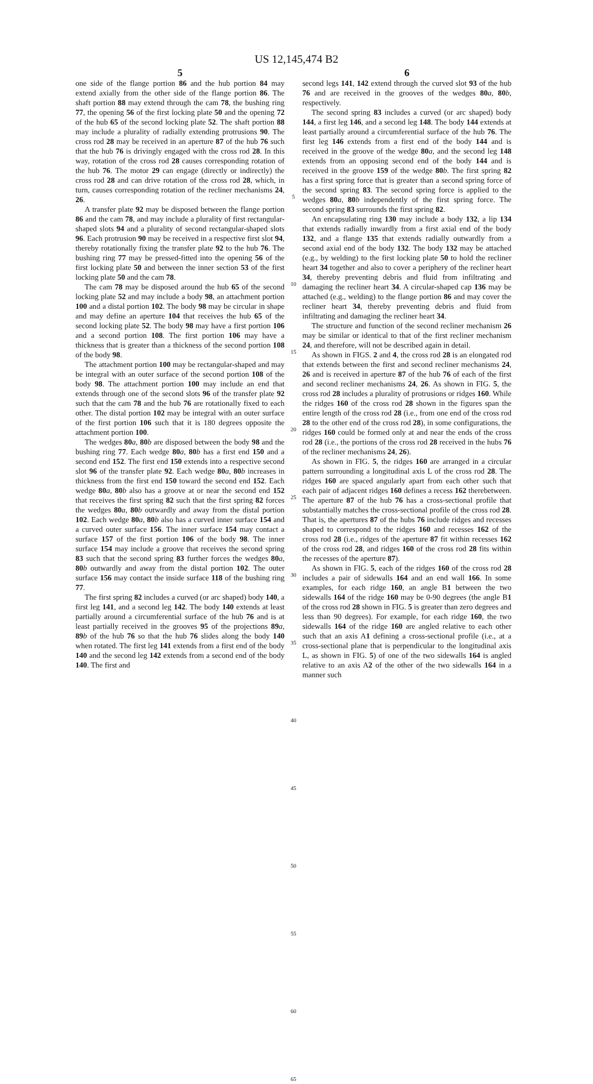US 12,145,474 B2
5
one side of the flange portion 86 and the hub portion 84 may extend axially from the other side of the flange portion 86. The shaft portion 88 may extend through the cam 78, the bushing ring 77, the opening 56 of the first locking plate 50 and the opening 72 of the hub 65 of the second locking plate 52. The shaft portion 88 may include a plurality of radially extending protrusions 90. The cross rod 28 may be received in an aperture 87 of the hub 76 such that the hub 76 is drivingly engaged with the cross rod 28. In this way, rotation of the cross rod 28 causes corresponding rotation of the hub 76. The motor 29 can engage (directly or indirectly) the cross rod 28 and can drive rotation of the cross rod 28, which, in turn, causes corresponding rotation of the recliner mechanisms 24, 26.
A transfer plate 92 may be disposed between the flange portion 86 and the cam 78, and may include a plurality of first rectangular-shaped slots 94 and a plurality of second rectangular-shaped slots 96. Each protrusion 90 may be received in a respective first slot 94, thereby rotationally fixing the transfer plate 92 to the hub 76. The bushing ring 77 may be pressed-fitted into the opening 56 of the first locking plate 50 and between the inner section 53 of the first locking plate 50 and the cam 78.
The cam 78 may be disposed around the hub 65 of the second locking plate 52 and may include a body 98, an attachment portion 100 and a distal portion 102. The body 98 may be circular in shape and may define an aperture 104 that receives the hub 65 of the second locking plate 52. The body 98 may have a first portion 106 and a second portion 108. The first portion 106 may have a thickness that is greater than a thickness of the second portion 108 of the body 98.
The attachment portion 100 may be rectangular-shaped and may be integral with an outer surface of the second portion 108 of the body 98. The attachment portion 100 may include an end that extends through one of the second slots 96 of the transfer plate 92 such that the cam 78 and the hub 76 are rotationally fixed to each other. The distal portion 102 may be integral with an outer surface of the first portion 106 such that it is 180 degrees opposite the attachment portion 100.
The wedges 80 a, 80 b are disposed between the body 98 and the bushing ring 77. Each wedge 80 a, 80 b has a first end 150 and a second end 152. The first end 150 extends into a respective second slot 96 of the transfer plate 92. Each wedge 80 a, 80 b increases in thickness from the first end 150 toward the second end 152. Each wedge 80 a, 80 b also has a groove at or near the second end 152 that receives the first spring 82 such that the first spring 82 forces the wedges 80 a, 80 b outwardly and away from the distal portion 102. Each wedge 80 a, 80 b also has a curved inner surface 154 and a curved outer surface 156. The inner surface 154 may contact a surface 157 of the first portion 106 of the body 98. The inner surface 154 may include a groove that receives the second spring 83 such that the second spring 83 further forces the wedges 80 a, 80 b outwardly and away from the distal portion 102. The outer surface 156 may contact the inside surface 118 of the bushing ring 77.
The first spring 82 includes a curved (or arc shaped) body 140, a first leg 141, and a second leg 142. The body 140 extends at least partially around a circumferential surface of the hub 76 and is at least partially received in the grooves 95 of the projections 89 a, 89 b of the hub 76 so that the hub 76 slides along the body 140 when rotated. The first leg 141 extends from a first end of the body 140 and the second leg 142 extends from a second end of the body 140. The first and
5
10
15
20
25
30
35
40
45
50
55
60
65
6
second legs 141, 142 extend through the curved slot 93 of the hub 76 and are received in the grooves of the wedges 80 a, 80 b, respectively.
The second spring 83 includes a curved (or arc shaped) body 144, a first leg 146, and a second leg 148. The body 144 extends at least partially around a circumferential surface of the hub 76. The first leg 146 extends from a first end of the body 144 and is received in the groove of the wedge 80 a, and the second leg 148 extends from an opposing second end of the body 144 and is received in the groove 159 of the wedge 80 b. The first spring 82 has a first spring force that is greater than a second spring force of the second spring 83. The second spring force is applied to the wedges 80 a, 80 b independently of the first spring force. The second spring 83 surrounds the first spring 82.
An encapsulating ring 130 may include a body 132, a lip 134 that extends radially inwardly from a first axial end of the body 132, and a flange 135 that extends radially outwardly from a second axial end of the body 132. The body 132 may be attached (e.g., by welding) to the first locking plate 50 to hold the recliner heart 34 together and also to cover a periphery of the recliner heart 34, thereby preventing debris and fluid from infiltrating and damaging the recliner heart 34. A circular-shaped cap 136 may be attached (e.g., welding) to the flange portion 86 and may cover the recliner heart 34, thereby preventing debris and fluid from infiltrating and damaging the recliner heart 34.
The structure and function of the second recliner mechanism 26 may be similar or identical to that of the first recliner mechanism 24, and therefore, will not be described again in detail.
As shown in FIGS. 2 and 4, the cross rod 28 is an elongated rod that extends between the first and second recliner mechanisms 24, 26 and is received in aperture 87 of the hub 76 of each of the first and second recliner mechanisms 24, 26. As shown in FIG. 5, the cross rod 28 includes a plurality of protrusions or ridges 160. While the ridges 160 of the cross rod 28 shown in the figures span the entire length of the cross rod 28 (i.e., from one end of the cross rod 28 to the other end of the cross rod 28), in some configurations, the ridges 160 could be formed only at and near the ends of the cross rod 28 (i.e., the portions of the cross rod 28 received in the hubs 76 of the recliner mechanisms 24, 26).
As shown in FIG. 5, the ridges 160 are arranged in a circular pattern surrounding a longitudinal axis L of the cross rod 28. The ridges 160 are spaced angularly apart from each other such that each pair of adjacent ridges 160 defines a recess 162 therebetween. The aperture 87 of the hub 76 has a cross-sectional profile that substantially matches the cross-sectional profile of the cross rod 28. That is, the apertures 87 of the hubs 76 include ridges and recesses shaped to correspond to the ridges 160 and recesses 162 of the cross rod 28 (i.e., ridges of the aperture 87 fit within recesses 162 of the cross rod 28, and ridges 160 of the cross rod 28 fits within the recesses of the aperture 87).
As shown in FIG. 5, each of the ridges 160 of the cross rod 28 includes a pair of sidewalls 164 and an end wall 166. In some examples, for each ridge 160, an angle B1 between the two sidewalls 164 of the ridge 160 may be 0-90 degrees (the angle B1 of the cross rod 28 shown in FIG. 5 is greater than zero degrees and less than 90 degrees). For example, for each ridge 160, the two sidewalls 164 of the ridge 160 are angled relative to each other such that an axis A1 defining a cross-sectional profile (i.e., at a cross-sectional plane that is perpendicular to the longitudinal axis L, as shown in FIG. 5) of one of the two sidewalls 164 is angled relative to an axis A2 of the other of the two sidewalls 164 in a manner such